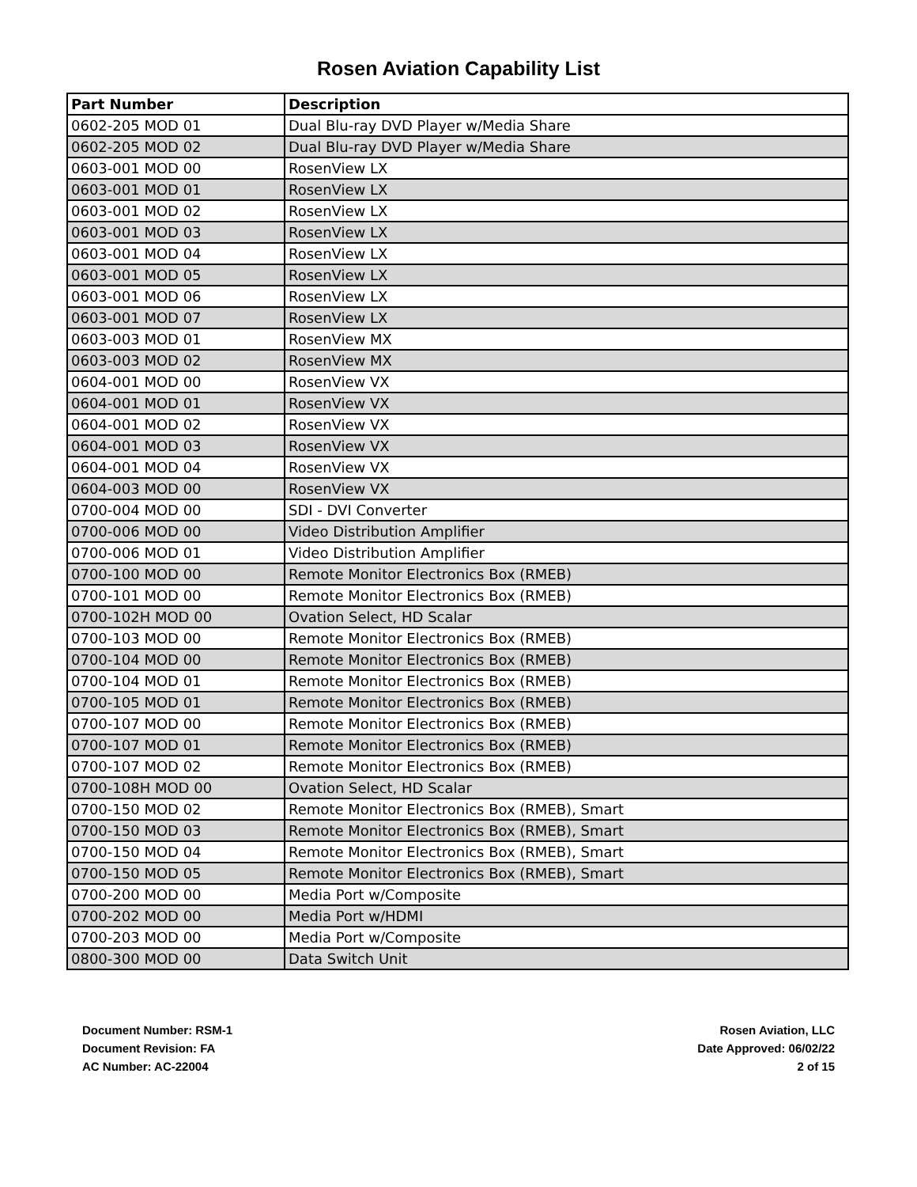Rosen Aviation Capability List
| Part Number | Description |
| --- | --- |
| 0602-205 MOD 01 | Dual Blu-ray DVD Player w/Media Share |
| 0602-205 MOD 02 | Dual Blu-ray DVD Player w/Media Share |
| 0603-001 MOD 00 | RosenView LX |
| 0603-001 MOD 01 | RosenView LX |
| 0603-001 MOD 02 | RosenView LX |
| 0603-001 MOD 03 | RosenView LX |
| 0603-001 MOD 04 | RosenView LX |
| 0603-001 MOD 05 | RosenView LX |
| 0603-001 MOD 06 | RosenView LX |
| 0603-001 MOD 07 | RosenView LX |
| 0603-003 MOD 01 | RosenView MX |
| 0603-003 MOD 02 | RosenView MX |
| 0604-001 MOD 00 | RosenView VX |
| 0604-001 MOD 01 | RosenView VX |
| 0604-001 MOD 02 | RosenView VX |
| 0604-001 MOD 03 | RosenView VX |
| 0604-001 MOD 04 | RosenView VX |
| 0604-003 MOD 00 | RosenView VX |
| 0700-004 MOD 00 | SDI - DVI Converter |
| 0700-006 MOD 00 | Video Distribution Amplifier |
| 0700-006 MOD 01 | Video Distribution Amplifier |
| 0700-100 MOD 00 | Remote Monitor Electronics Box (RMEB) |
| 0700-101 MOD 00 | Remote Monitor Electronics Box (RMEB) |
| 0700-102H MOD 00 | Ovation Select, HD Scalar |
| 0700-103 MOD 00 | Remote Monitor Electronics Box (RMEB) |
| 0700-104 MOD 00 | Remote Monitor Electronics Box (RMEB) |
| 0700-104 MOD 01 | Remote Monitor Electronics Box (RMEB) |
| 0700-105 MOD 01 | Remote Monitor Electronics Box (RMEB) |
| 0700-107 MOD 00 | Remote Monitor Electronics Box (RMEB) |
| 0700-107 MOD 01 | Remote Monitor Electronics Box (RMEB) |
| 0700-107 MOD 02 | Remote Monitor Electronics Box (RMEB) |
| 0700-108H MOD 00 | Ovation Select, HD Scalar |
| 0700-150 MOD 02 | Remote Monitor Electronics Box (RMEB), Smart |
| 0700-150 MOD 03 | Remote Monitor Electronics Box (RMEB), Smart |
| 0700-150 MOD 04 | Remote Monitor Electronics Box (RMEB), Smart |
| 0700-150 MOD 05 | Remote Monitor Electronics Box (RMEB), Smart |
| 0700-200 MOD 00 | Media Port w/Composite |
| 0700-202 MOD 00 | Media Port w/HDMI |
| 0700-203 MOD 00 | Media Port w/Composite |
| 0800-300 MOD 00 | Data Switch Unit |
Document Number: RSM-1
Document Revision: FA
AC Number: AC-22004
Rosen Aviation, LLC
Date Approved: 06/02/22
2 of 15